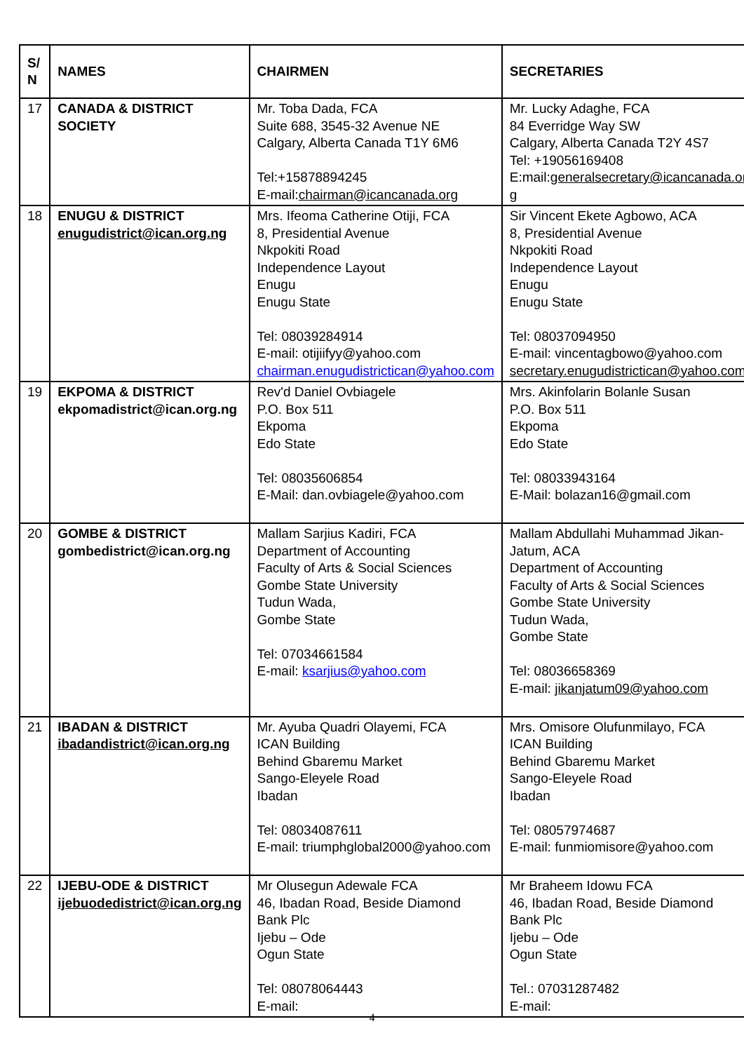| S/ N | NAMES | CHAIRMEN | SECRETARIES |
| --- | --- | --- | --- |
| 17 | CANADA & DISTRICT SOCIETY | Mr. Toba Dada, FCA Suite 688, 3545-32 Avenue NE Calgary, Alberta Canada T1Y 6M6 Tel:+15878894245 E-mail: chairman@icancanada.org | Mr. Lucky Adaghe, FCA 84 Everridge Way SW Calgary, Alberta Canada T2Y 4S7 Tel: +19056169408 E:mail: generalsecretary@icancanada.or g |
| 18 | ENUGU & DISTRICT enugudistrict@ican.org.ng | Mrs. Ifeoma Catherine Otiji, FCA 8, Presidential Avenue Nkpokiti Road Independence Layout Enugu Enugu State Tel: 08039284914 E-mail: otijiifyy@yahoo.com chairman.enugudistrictican@yahoo.com | Sir Vincent Ekete Agbowo, ACA 8, Presidential Avenue Nkpokiti Road Independence Layout Enugu Enugu State Tel: 08037094950 E-mail: vincentagbowo@yahoo.com secretary.enugudistrictican@yahoo.com |
| 19 | EKPOMA & DISTRICT ekpomadistrict@ican.org.ng | Rev'd Daniel Ovbiagele P.O. Box 511 Ekpoma Edo State Tel: 08035606854 E-Mail: dan.ovbiagele@yahoo.com | Mrs. Akinfolarin Bolanle Susan P.O. Box 511 Ekpoma Edo State Tel: 08033943164 E-Mail: bolazan16@gmail.com |
| 20 | GOMBE & DISTRICT gombedistrict@ican.org.ng | Mallam Sarjius Kadiri, FCA Department of Accounting Faculty of Arts & Social Sciences Gombe State University Tudun Wada, Gombe State Tel: 07034661584 E-mail: ksarjius@yahoo.com | Mallam Abdullahi Muhammad Jikan-Jatum, ACA Department of Accounting Faculty of Arts & Social Sciences Gombe State University Tudun Wada, Gombe State Tel: 08036658369 E-mail: jikanjatum09@yahoo.com |
| 21 | IBADAN & DISTRICT ibadandistrict@ican.org.ng | Mr. Ayuba Quadri Olayemi, FCA ICAN Building Behind Gbaremu Market Sango-Eleyele Road Ibadan Tel: 08034087611 E-mail: triumphglobal2000@yahoo.com | Mrs. Omisore Olufunmilayo, FCA ICAN Building Behind Gbaremu Market Sango-Eleyele Road Ibadan Tel: 08057974687 E-mail: funmiomisore@yahoo.com |
| 22 | IJEBU-ODE & DISTRICT ijebuodedistrict@ican.org.ng | Mr Olusegun Adewale FCA 46, Ibadan Road, Beside Diamond Bank Plc Ijebu – Ode Ogun State Tel: 08078064443 E-mail: | Mr Braheem Idowu FCA 46, Ibadan Road, Beside Diamond Bank Plc Ijebu – Ode Ogun State Tel.: 07031287482 E-mail: |
4